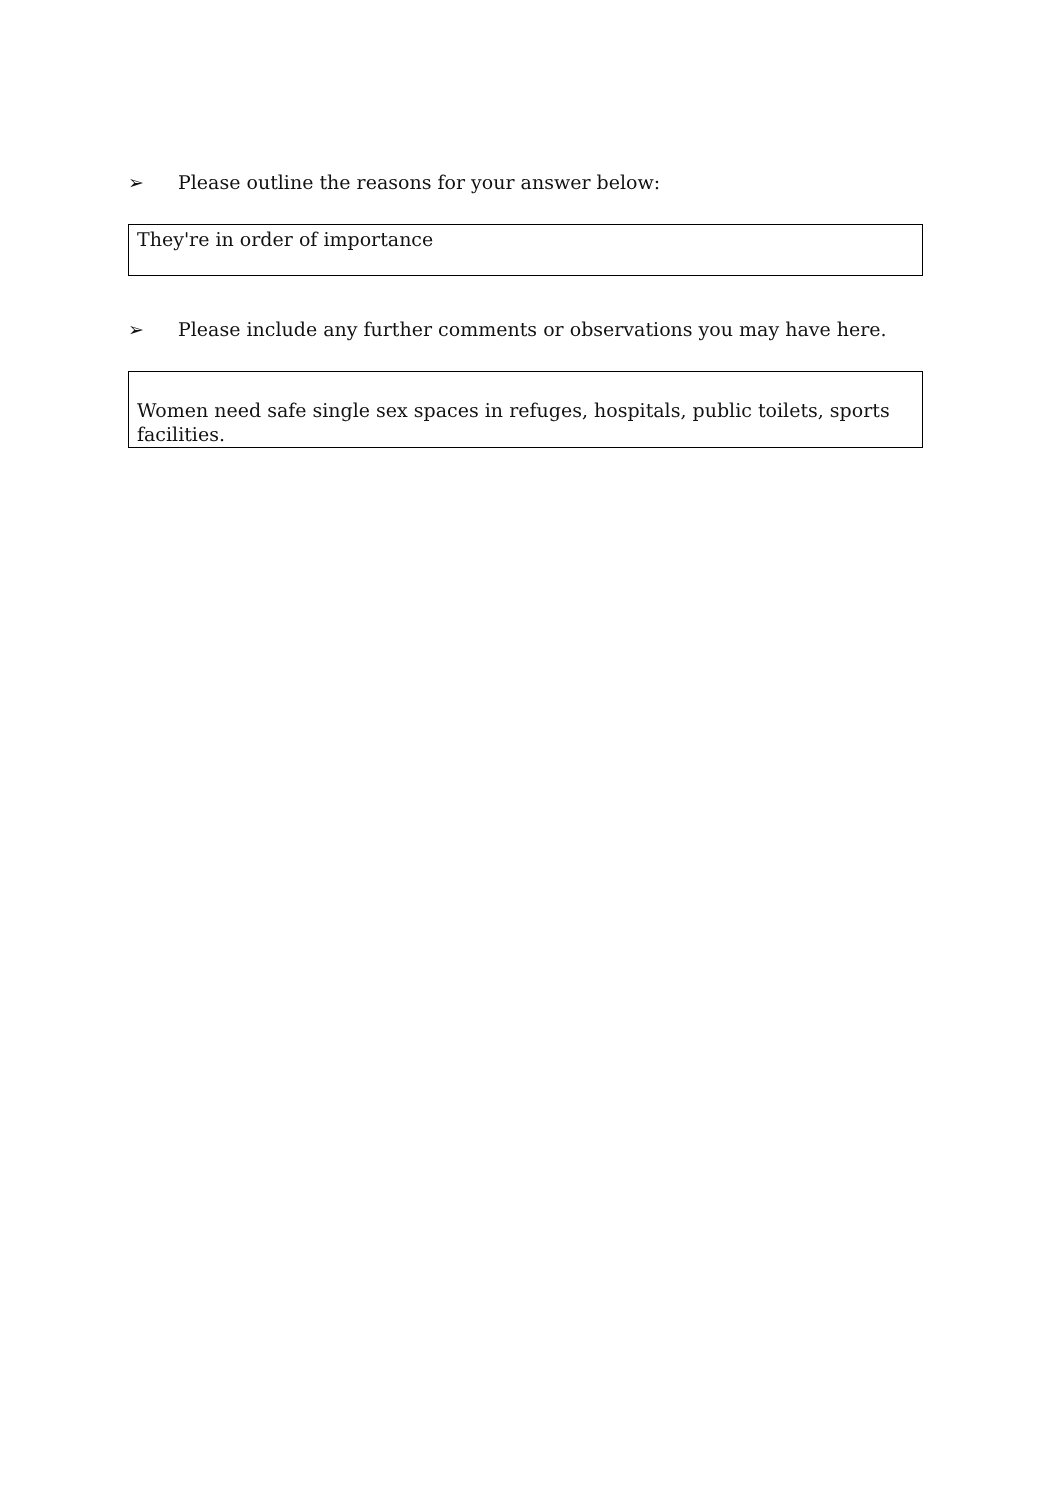➢ Please outline the reasons for your answer below:
They're in order of importance
➢ Please include any further comments or observations you may have here.
Women need safe single sex spaces in refuges, hospitals, public toilets, sports facilities.